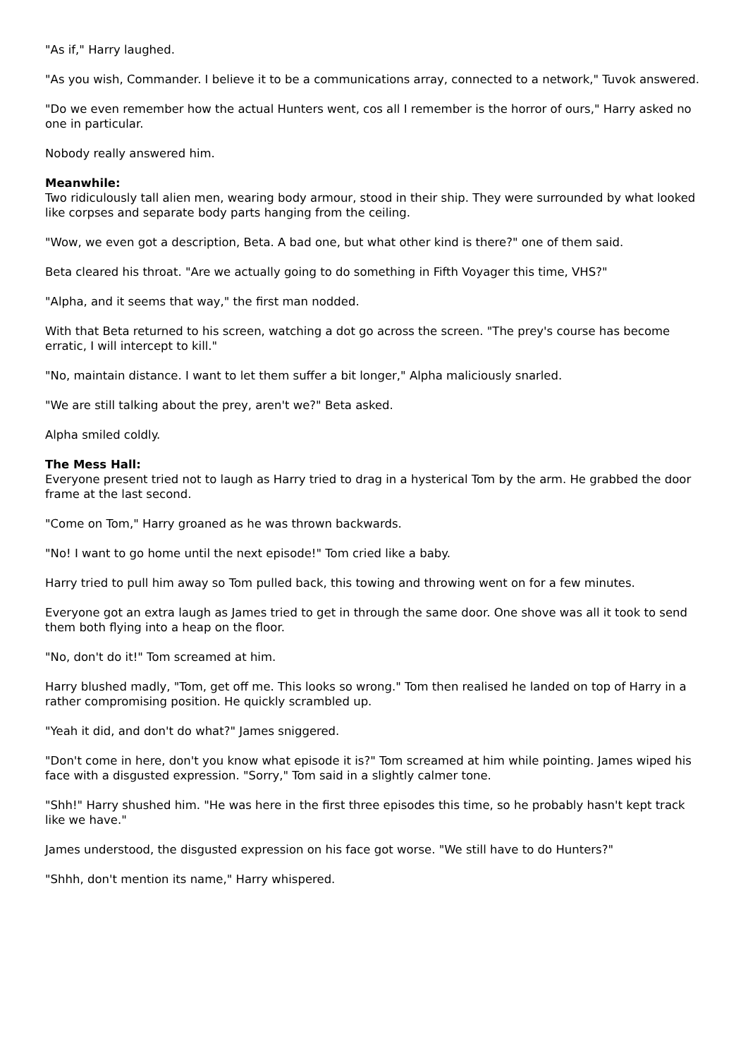"As if," Harry laughed.
"As you wish, Commander. I believe it to be a communications array, connected to a network," Tuvok answered.
"Do we even remember how the actual Hunters went, cos all I remember is the horror of ours," Harry asked no one in particular.
Nobody really answered him.
Meanwhile:
Two ridiculously tall alien men, wearing body armour, stood in their ship. They were surrounded by what looked like corpses and separate body parts hanging from the ceiling.
"Wow, we even got a description, Beta. A bad one, but what other kind is there?" one of them said.
Beta cleared his throat. "Are we actually going to do something in Fifth Voyager this time, VHS?"
"Alpha, and it seems that way," the first man nodded.
With that Beta returned to his screen, watching a dot go across the screen. "The prey's course has become erratic, I will intercept to kill."
"No, maintain distance. I want to let them suffer a bit longer," Alpha maliciously snarled.
"We are still talking about the prey, aren't we?" Beta asked.
Alpha smiled coldly.
The Mess Hall:
Everyone present tried not to laugh as Harry tried to drag in a hysterical Tom by the arm. He grabbed the door frame at the last second.
"Come on Tom," Harry groaned as he was thrown backwards.
"No! I want to go home until the next episode!" Tom cried like a baby.
Harry tried to pull him away so Tom pulled back, this towing and throwing went on for a few minutes.
Everyone got an extra laugh as James tried to get in through the same door. One shove was all it took to send them both flying into a heap on the floor.
"No, don't do it!" Tom screamed at him.
Harry blushed madly, "Tom, get off me. This looks so wrong." Tom then realised he landed on top of Harry in a rather compromising position. He quickly scrambled up.
"Yeah it did, and don't do what?" James sniggered.
"Don't come in here, don't you know what episode it is?" Tom screamed at him while pointing. James wiped his face with a disgusted expression. "Sorry," Tom said in a slightly calmer tone.
"Shh!" Harry shushed him. "He was here in the first three episodes this time, so he probably hasn't kept track like we have."
James understood, the disgusted expression on his face got worse. "We still have to do Hunters?"
"Shhh, don't mention its name," Harry whispered.